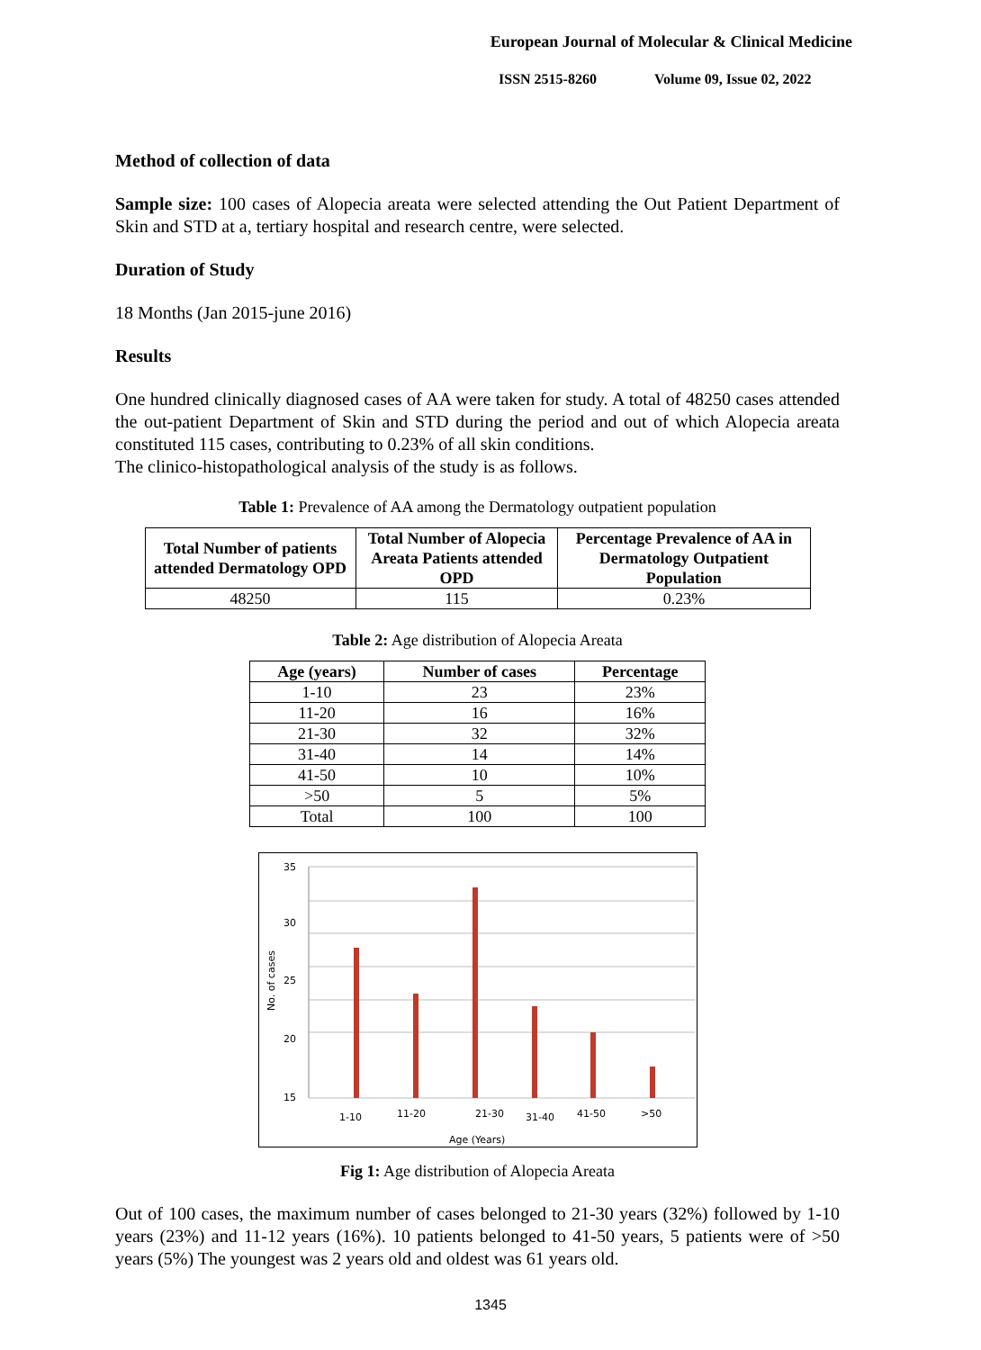European Journal of Molecular & Clinical Medicine
ISSN 2515-8260 Volume 09, Issue 02, 2022
Method of collection of data
Sample size: 100 cases of Alopecia areata were selected attending the Out Patient Department of Skin and STD at a, tertiary hospital and research centre, were selected.
Duration of Study
18 Months (Jan 2015-june 2016)
Results
One hundred clinically diagnosed cases of AA were taken for study. A total of 48250 cases attended the out-patient Department of Skin and STD during the period and out of which Alopecia areata constituted 115 cases, contributing to 0.23% of all skin conditions.
The clinico-histopathological analysis of the study is as follows.
Table 1: Prevalence of AA among the Dermatology outpatient population
| Total Number of patients attended Dermatology OPD | Total Number of Alopecia Areata Patients attended OPD | Percentage Prevalence of AA in Dermatology Outpatient Population |
| --- | --- | --- |
| 48250 | 115 | 0.23% |
Table 2: Age distribution of Alopecia Areata
| Age (years) | Number of cases | Percentage |
| --- | --- | --- |
| 1-10 | 23 | 23% |
| 11-20 | 16 | 16% |
| 21-30 | 32 | 32% |
| 31-40 | 14 | 14% |
| 41-50 | 10 | 10% |
| >50 | 5 | 5% |
| Total | 100 | 100 |
35
30
25
20
15
1-10
11-20
21-30
31-40
41-50
>50
Age (Years)
No. of cases
Fig 1: Age distribution of Alopecia Areata
Out of 100 cases, the maximum number of cases belonged to 21-30 years (32%) followed by 1-10 years (23%) and 11-12 years (16%). 10 patients belonged to 41-50 years, 5 patients were of >50 years (5%) The youngest was 2 years old and oldest was 61 years old.
1345